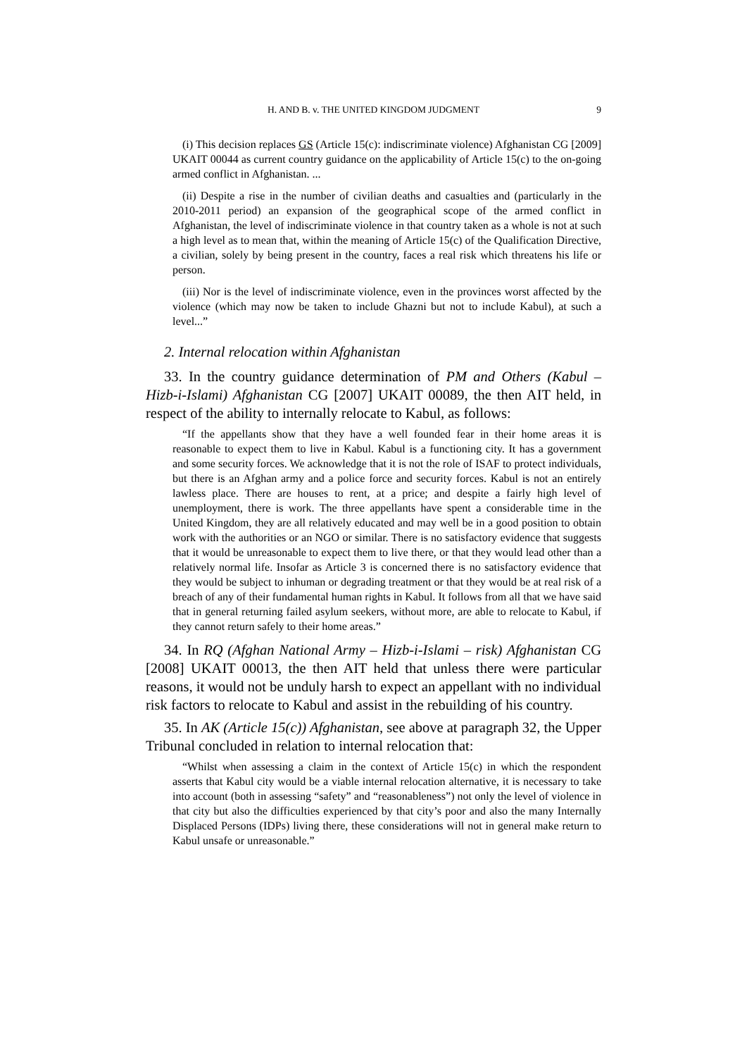H. AND B. v. THE UNITED KINGDOM JUDGMENT 9
(i) This decision replaces GS (Article 15(c): indiscriminate violence) Afghanistan CG [2009] UKAIT 00044 as current country guidance on the applicability of Article 15(c) to the on-going armed conflict in Afghanistan. ...
(ii) Despite a rise in the number of civilian deaths and casualties and (particularly in the 2010-2011 period) an expansion of the geographical scope of the armed conflict in Afghanistan, the level of indiscriminate violence in that country taken as a whole is not at such a high level as to mean that, within the meaning of Article 15(c) of the Qualification Directive, a civilian, solely by being present in the country, faces a real risk which threatens his life or person.
(iii) Nor is the level of indiscriminate violence, even in the provinces worst affected by the violence (which may now be taken to include Ghazni but not to include Kabul), at such a level...”
2. Internal relocation within Afghanistan
33. In the country guidance determination of PM and Others (Kabul – Hizb-i-Islami) Afghanistan CG [2007] UKAIT 00089, the then AIT held, in respect of the ability to internally relocate to Kabul, as follows:
“If the appellants show that they have a well founded fear in their home areas it is reasonable to expect them to live in Kabul. Kabul is a functioning city. It has a government and some security forces. We acknowledge that it is not the role of ISAF to protect individuals, but there is an Afghan army and a police force and security forces. Kabul is not an entirely lawless place. There are houses to rent, at a price; and despite a fairly high level of unemployment, there is work. The three appellants have spent a considerable time in the United Kingdom, they are all relatively educated and may well be in a good position to obtain work with the authorities or an NGO or similar. There is no satisfactory evidence that suggests that it would be unreasonable to expect them to live there, or that they would lead other than a relatively normal life. Insofar as Article 3 is concerned there is no satisfactory evidence that they would be subject to inhuman or degrading treatment or that they would be at real risk of a breach of any of their fundamental human rights in Kabul. It follows from all that we have said that in general returning failed asylum seekers, without more, are able to relocate to Kabul, if they cannot return safely to their home areas.”
34. In RQ (Afghan National Army – Hizb-i-Islami – risk) Afghanistan CG [2008] UKAIT 00013, the then AIT held that unless there were particular reasons, it would not be unduly harsh to expect an appellant with no individual risk factors to relocate to Kabul and assist in the rebuilding of his country.
35. In AK (Article 15(c)) Afghanistan, see above at paragraph 32, the Upper Tribunal concluded in relation to internal relocation that:
“Whilst when assessing a claim in the context of Article 15(c) in which the respondent asserts that Kabul city would be a viable internal relocation alternative, it is necessary to take into account (both in assessing “safety” and “reasonableness”) not only the level of violence in that city but also the difficulties experienced by that city’s poor and also the many Internally Displaced Persons (IDPs) living there, these considerations will not in general make return to Kabul unsafe or unreasonable.”